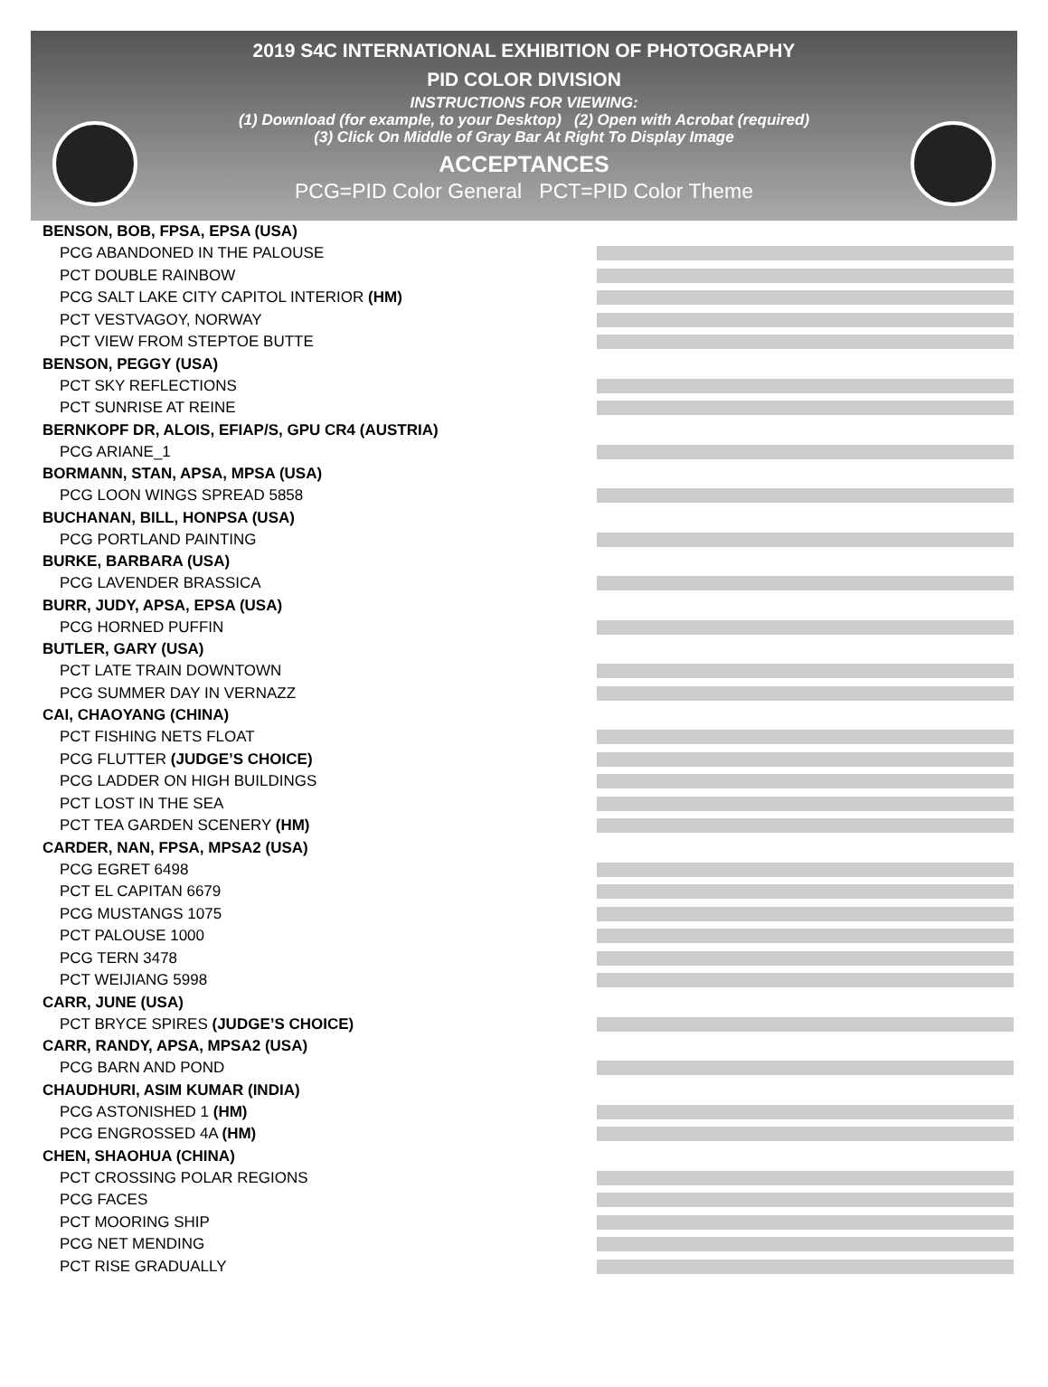2019 S4C INTERNATIONAL EXHIBITION OF PHOTOGRAPHY
PID COLOR DIVISION
INSTRUCTIONS FOR VIEWING:
(1) Download (for example, to your Desktop) (2) Open with Acrobat (required)
(3) Click On Middle of Gray Bar At Right To Display Image
ACCEPTANCES
PCG=PID Color General PCT=PID Color Theme
BENSON, BOB, FPSA, EPSA (USA)
PCG ABANDONED IN THE PALOUSE
PCT DOUBLE RAINBOW
PCG SALT LAKE CITY CAPITOL INTERIOR (HM)
PCT VESTVAGOY, NORWAY
PCT VIEW FROM STEPTOE BUTTE
BENSON, PEGGY (USA)
PCT SKY REFLECTIONS
PCT SUNRISE AT REINE
BERNKOPF DR, ALOIS, EFIAP/S, GPU CR4 (AUSTRIA)
PCG ARIANE_1
BORMANN, STAN, APSA, MPSA (USA)
PCG LOON WINGS SPREAD 5858
BUCHANAN, BILL, HONPSA (USA)
PCG PORTLAND PAINTING
BURKE, BARBARA (USA)
PCG LAVENDER BRASSICA
BURR, JUDY, APSA, EPSA (USA)
PCG HORNED PUFFIN
BUTLER, GARY (USA)
PCT LATE TRAIN DOWNTOWN
PCG SUMMER DAY IN VERNAZZ
CAI, CHAOYANG (CHINA)
PCT FISHING NETS FLOAT
PCG FLUTTER (JUDGE’S CHOICE)
PCG LADDER ON HIGH BUILDINGS
PCT LOST IN THE SEA
PCT TEA GARDEN SCENERY (HM)
CARDER, NAN, FPSA, MPSA2 (USA)
PCG EGRET 6498
PCT EL CAPITAN 6679
PCG MUSTANGS 1075
PCT PALOUSE 1000
PCG TERN 3478
PCT WEIJIANG 5998
CARR, JUNE (USA)
PCT BRYCE SPIRES (JUDGE’S CHOICE)
CARR, RANDY, APSA, MPSA2 (USA)
PCG BARN AND POND
CHAUDHURI, ASIM KUMAR (INDIA)
PCG ASTONISHED 1 (HM)
PCG ENGROSSED 4A (HM)
CHEN, SHAOHUA (CHINA)
PCT CROSSING POLAR REGIONS
PCG FACES
PCT MOORING SHIP
PCG NET MENDING
PCT RISE GRADUALLY